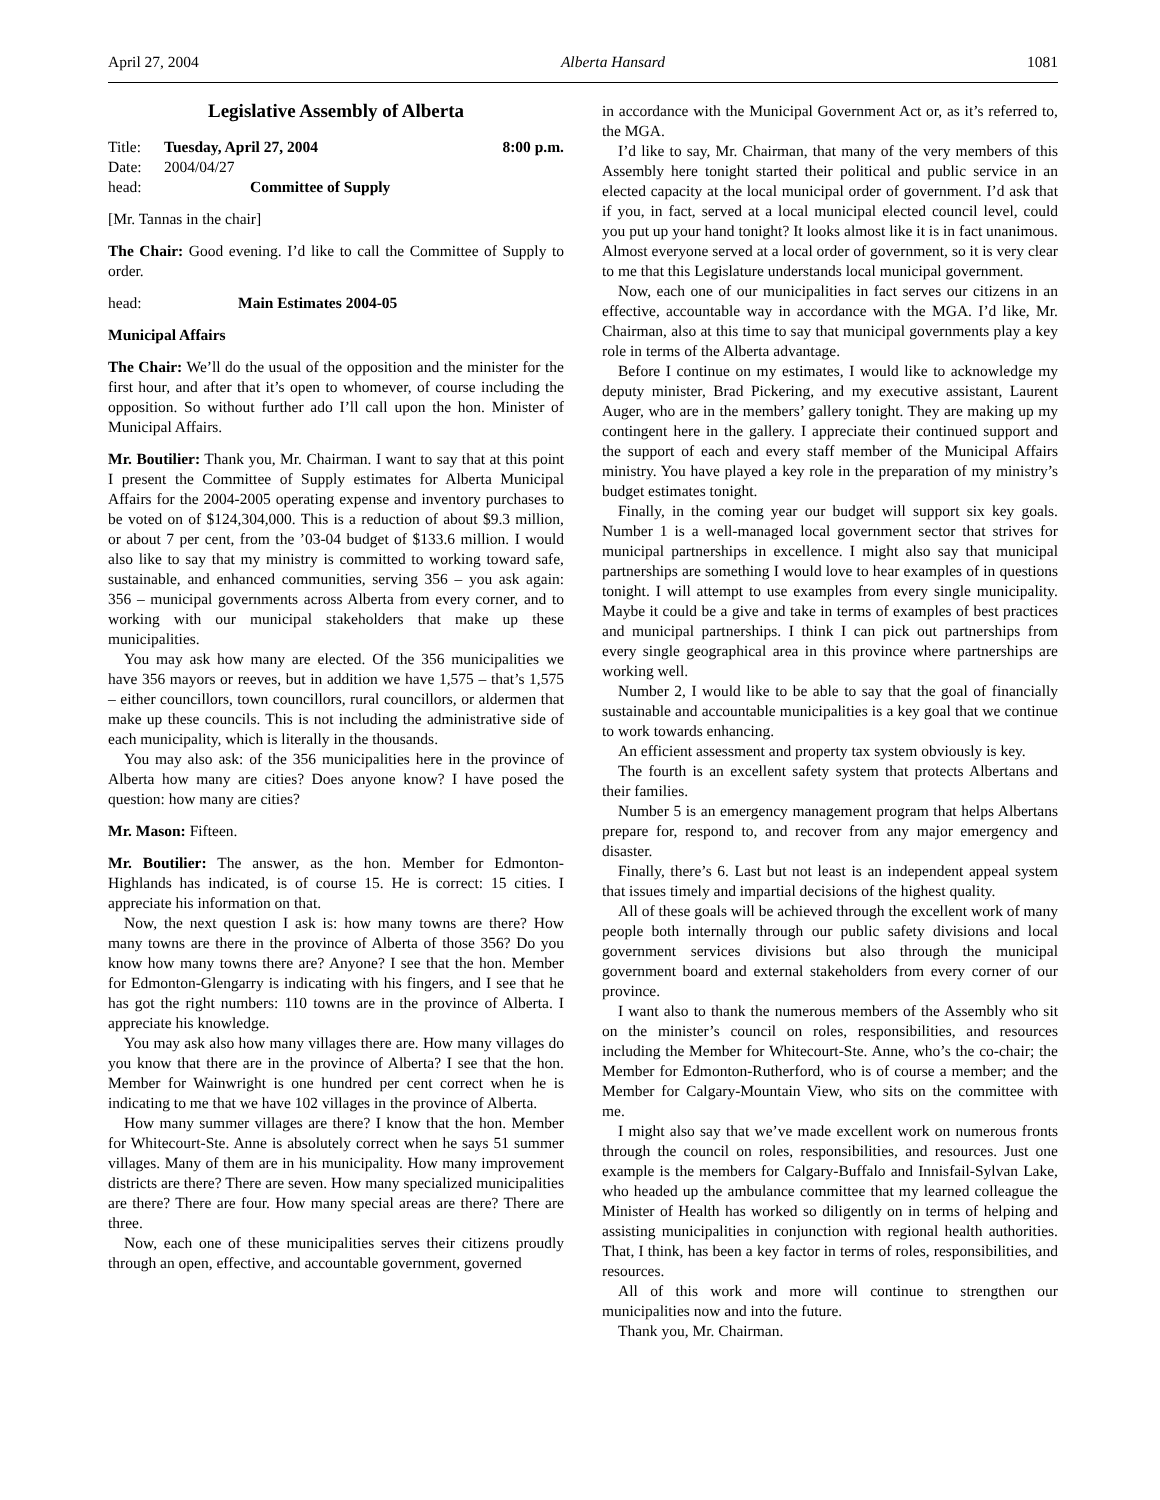April 27, 2004 Alberta Hansard 1081
Legislative Assembly of Alberta
Title: Tuesday, April 27, 2004 8:00 p.m.
Date: 2004/04/27
head: Committee of Supply
[Mr. Tannas in the chair]
The Chair: Good evening. I’d like to call the Committee of Supply to order.
head: Main Estimates 2004-05
Municipal Affairs
The Chair: We’ll do the usual of the opposition and the minister for the first hour, and after that it’s open to whomever, of course including the opposition. So without further ado I’ll call upon the hon. Minister of Municipal Affairs.
Mr. Boutilier: Thank you, Mr. Chairman. I want to say that at this point I present the Committee of Supply estimates for Alberta Municipal Affairs for the 2004-2005 operating expense and inventory purchases to be voted on of $124,304,000. This is a reduction of about $9.3 million, or about 7 per cent, from the ’03-04 budget of $133.6 million. I would also like to say that my ministry is committed to working toward safe, sustainable, and enhanced communities, serving 356 – you ask again: 356 – municipal governments across Alberta from every corner, and to working with our municipal stakeholders that make up these municipalities.
You may ask how many are elected. Of the 356 municipalities we have 356 mayors or reeves, but in addition we have 1,575 – that’s 1,575 – either councillors, town councillors, rural councillors, or aldermen that make up these councils. This is not including the administrative side of each municipality, which is literally in the thousands.
You may also ask: of the 356 municipalities here in the province of Alberta how many are cities? Does anyone know? I have posed the question: how many are cities?
Mr. Mason: Fifteen.
Mr. Boutilier: The answer, as the hon. Member for Edmonton-Highlands has indicated, is of course 15. He is correct: 15 cities. I appreciate his information on that.
Now, the next question I ask is: how many towns are there? How many towns are there in the province of Alberta of those 356? Do you know how many towns there are? Anyone? I see that the hon. Member for Edmonton-Glengarry is indicating with his fingers, and I see that he has got the right numbers: 110 towns are in the province of Alberta. I appreciate his knowledge.
You may ask also how many villages there are. How many villages do you know that there are in the province of Alberta? I see that the hon. Member for Wainwright is one hundred per cent correct when he is indicating to me that we have 102 villages in the province of Alberta.
How many summer villages are there? I know that the hon. Member for Whitecourt-Ste. Anne is absolutely correct when he says 51 summer villages. Many of them are in his municipality. How many improvement districts are there? There are seven. How many specialized municipalities are there? There are four. How many special areas are there? There are three.
Now, each one of these municipalities serves their citizens proudly through an open, effective, and accountable government, governed
in accordance with the Municipal Government Act or, as it’s referred to, the MGA.
I’d like to say, Mr. Chairman, that many of the very members of this Assembly here tonight started their political and public service in an elected capacity at the local municipal order of government. I’d ask that if you, in fact, served at a local municipal elected council level, could you put up your hand tonight? It looks almost like it is in fact unanimous. Almost everyone served at a local order of government, so it is very clear to me that this Legislature understands local municipal government.
Now, each one of our municipalities in fact serves our citizens in an effective, accountable way in accordance with the MGA. I’d like, Mr. Chairman, also at this time to say that municipal governments play a key role in terms of the Alberta advantage.
Before I continue on my estimates, I would like to acknowledge my deputy minister, Brad Pickering, and my executive assistant, Laurent Auger, who are in the members’ gallery tonight. They are making up my contingent here in the gallery. I appreciate their continued support and the support of each and every staff member of the Municipal Affairs ministry. You have played a key role in the preparation of my ministry’s budget estimates tonight.
Finally, in the coming year our budget will support six key goals. Number 1 is a well-managed local government sector that strives for municipal partnerships in excellence. I might also say that municipal partnerships are something I would love to hear examples of in questions tonight. I will attempt to use examples from every single municipality. Maybe it could be a give and take in terms of examples of best practices and municipal partnerships. I think I can pick out partnerships from every single geographical area in this province where partnerships are working well.
Number 2, I would like to be able to say that the goal of financially sustainable and accountable municipalities is a key goal that we continue to work towards enhancing.
An efficient assessment and property tax system obviously is key.
The fourth is an excellent safety system that protects Albertans and their families.
Number 5 is an emergency management program that helps Albertans prepare for, respond to, and recover from any major emergency and disaster.
Finally, there’s 6. Last but not least is an independent appeal system that issues timely and impartial decisions of the highest quality.
All of these goals will be achieved through the excellent work of many people both internally through our public safety divisions and local government services divisions but also through the municipal government board and external stakeholders from every corner of our province.
I want also to thank the numerous members of the Assembly who sit on the minister’s council on roles, responsibilities, and resources including the Member for Whitecourt-Ste. Anne, who’s the co-chair; the Member for Edmonton-Rutherford, who is of course a member; and the Member for Calgary-Mountain View, who sits on the committee with me.
I might also say that we’ve made excellent work on numerous fronts through the council on roles, responsibilities, and resources. Just one example is the members for Calgary-Buffalo and Innisfail-Sylvan Lake, who headed up the ambulance committee that my learned colleague the Minister of Health has worked so diligently on in terms of helping and assisting municipalities in conjunction with regional health authorities. That, I think, has been a key factor in terms of roles, responsibilities, and resources.
All of this work and more will continue to strengthen our municipalities now and into the future.
Thank you, Mr. Chairman.